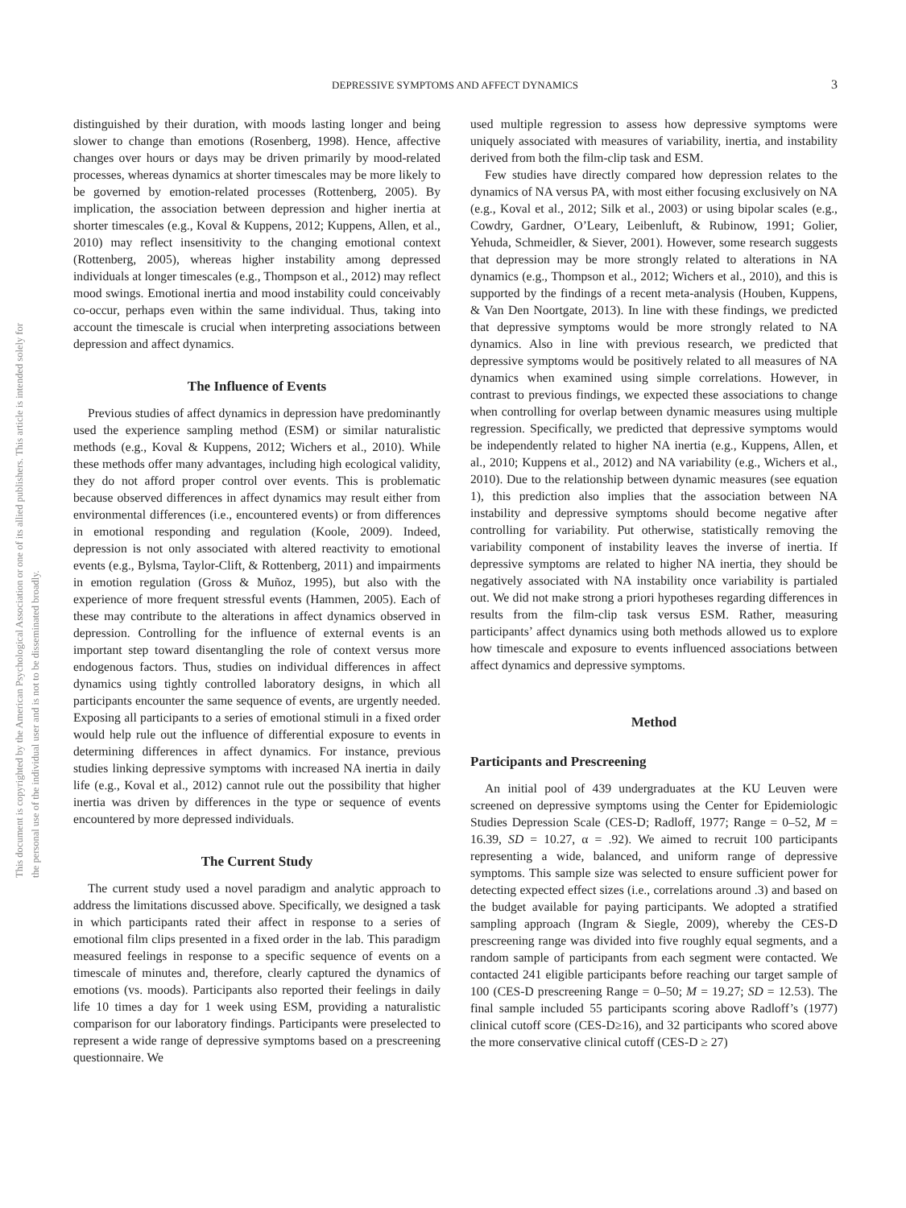DEPRESSIVE SYMPTOMS AND AFFECT DYNAMICS
3
This document is copyrighted by the American Psychological Association or one of its allied publishers. This article is intended solely for the personal use of the individual user and is not to be disseminated broadly.
distinguished by their duration, with moods lasting longer and being slower to change than emotions (Rosenberg, 1998). Hence, affective changes over hours or days may be driven primarily by mood-related processes, whereas dynamics at shorter timescales may be more likely to be governed by emotion-related processes (Rottenberg, 2005). By implication, the association between depression and higher inertia at shorter timescales (e.g., Koval & Kuppens, 2012; Kuppens, Allen, et al., 2010) may reflect insensitivity to the changing emotional context (Rottenberg, 2005), whereas higher instability among depressed individuals at longer timescales (e.g., Thompson et al., 2012) may reflect mood swings. Emotional inertia and mood instability could conceivably co-occur, perhaps even within the same individual. Thus, taking into account the timescale is crucial when interpreting associations between depression and affect dynamics.
The Influence of Events
Previous studies of affect dynamics in depression have predominantly used the experience sampling method (ESM) or similar naturalistic methods (e.g., Koval & Kuppens, 2012; Wichers et al., 2010). While these methods offer many advantages, including high ecological validity, they do not afford proper control over events. This is problematic because observed differences in affect dynamics may result either from environmental differences (i.e., encountered events) or from differences in emotional responding and regulation (Koole, 2009). Indeed, depression is not only associated with altered reactivity to emotional events (e.g., Bylsma, Taylor-Clift, & Rottenberg, 2011) and impairments in emotion regulation (Gross & Muñoz, 1995), but also with the experience of more frequent stressful events (Hammen, 2005). Each of these may contribute to the alterations in affect dynamics observed in depression. Controlling for the influence of external events is an important step toward disentangling the role of context versus more endogenous factors. Thus, studies on individual differences in affect dynamics using tightly controlled laboratory designs, in which all participants encounter the same sequence of events, are urgently needed. Exposing all participants to a series of emotional stimuli in a fixed order would help rule out the influence of differential exposure to events in determining differences in affect dynamics. For instance, previous studies linking depressive symptoms with increased NA inertia in daily life (e.g., Koval et al., 2012) cannot rule out the possibility that higher inertia was driven by differences in the type or sequence of events encountered by more depressed individuals.
The Current Study
The current study used a novel paradigm and analytic approach to address the limitations discussed above. Specifically, we designed a task in which participants rated their affect in response to a series of emotional film clips presented in a fixed order in the lab. This paradigm measured feelings in response to a specific sequence of events on a timescale of minutes and, therefore, clearly captured the dynamics of emotions (vs. moods). Participants also reported their feelings in daily life 10 times a day for 1 week using ESM, providing a naturalistic comparison for our laboratory findings. Participants were preselected to represent a wide range of depressive symptoms based on a prescreening questionnaire. We
used multiple regression to assess how depressive symptoms were uniquely associated with measures of variability, inertia, and instability derived from both the film-clip task and ESM.
Few studies have directly compared how depression relates to the dynamics of NA versus PA, with most either focusing exclusively on NA (e.g., Koval et al., 2012; Silk et al., 2003) or using bipolar scales (e.g., Cowdry, Gardner, O’Leary, Leibenluft, & Rubinow, 1991; Golier, Yehuda, Schmeidler, & Siever, 2001). However, some research suggests that depression may be more strongly related to alterations in NA dynamics (e.g., Thompson et al., 2012; Wichers et al., 2010), and this is supported by the findings of a recent meta-analysis (Houben, Kuppens, & Van Den Noortgate, 2013). In line with these findings, we predicted that depressive symptoms would be more strongly related to NA dynamics. Also in line with previous research, we predicted that depressive symptoms would be positively related to all measures of NA dynamics when examined using simple correlations. However, in contrast to previous findings, we expected these associations to change when controlling for overlap between dynamic measures using multiple regression. Specifically, we predicted that depressive symptoms would be independently related to higher NA inertia (e.g., Kuppens, Allen, et al., 2010; Kuppens et al., 2012) and NA variability (e.g., Wichers et al., 2010). Due to the relationship between dynamic measures (see equation 1), this prediction also implies that the association between NA instability and depressive symptoms should become negative after controlling for variability. Put otherwise, statistically removing the variability component of instability leaves the inverse of inertia. If depressive symptoms are related to higher NA inertia, they should be negatively associated with NA instability once variability is partialed out. We did not make strong a priori hypotheses regarding differences in results from the film-clip task versus ESM. Rather, measuring participants’ affect dynamics using both methods allowed us to explore how timescale and exposure to events influenced associations between affect dynamics and depressive symptoms.
Method
Participants and Prescreening
An initial pool of 439 undergraduates at the KU Leuven were screened on depressive symptoms using the Center for Epidemiologic Studies Depression Scale (CES-D; Radloff, 1977; Range = 0–52, M = 16.39, SD = 10.27, α = .92). We aimed to recruit 100 participants representing a wide, balanced, and uniform range of depressive symptoms. This sample size was selected to ensure sufficient power for detecting expected effect sizes (i.e., correlations around .3) and based on the budget available for paying participants. We adopted a stratified sampling approach (Ingram & Siegle, 2009), whereby the CES-D prescreening range was divided into five roughly equal segments, and a random sample of participants from each segment were contacted. We contacted 241 eligible participants before reaching our target sample of 100 (CES-D prescreening Range = 0–50; M = 19.27; SD = 12.53). The final sample included 55 participants scoring above Radloff’s (1977) clinical cutoff score (CES-D≥16), and 32 participants who scored above the more conservative clinical cutoff (CES-D ≥ 27)